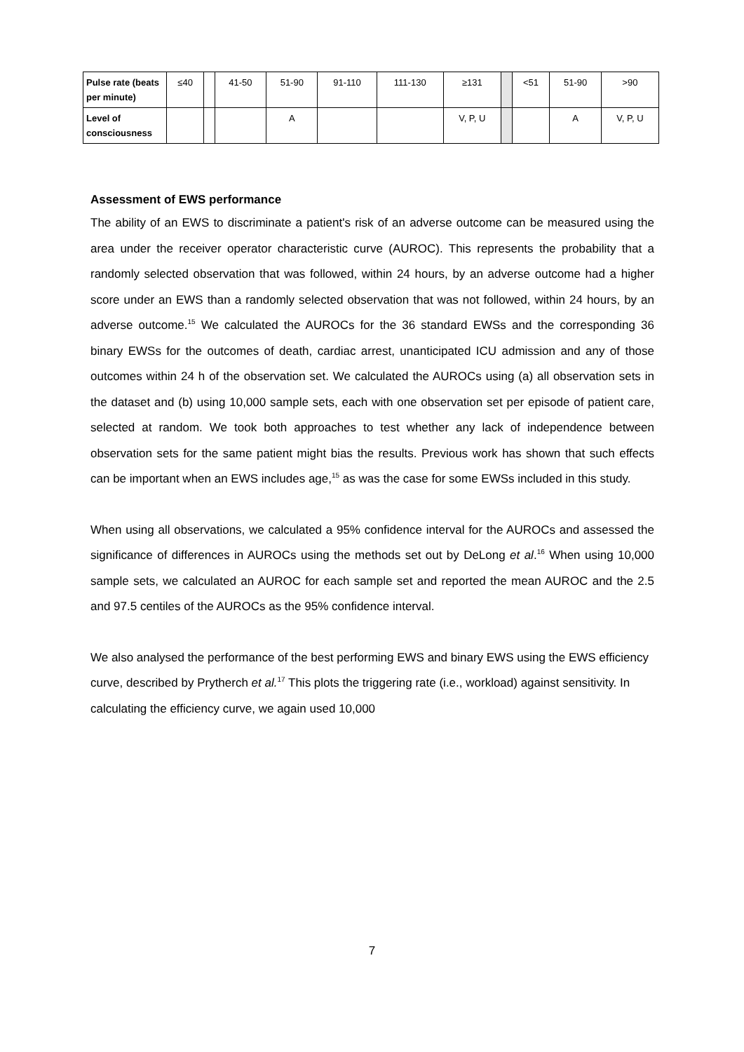| Pulse rate (beats per minute) | ≤40 | | 41-50 | 51-90 | 91-110 | 111-130 | ≥131 | | <51 | 51-90 | >90 |
| Level of consciousness | | | | A | | | V, P, U | | | A | V, P, U |
Assessment of EWS performance
The ability of an EWS to discriminate a patient's risk of an adverse outcome can be measured using the area under the receiver operator characteristic curve (AUROC). This represents the probability that a randomly selected observation that was followed, within 24 hours, by an adverse outcome had a higher score under an EWS than a randomly selected observation that was not followed, within 24 hours, by an adverse outcome.<sup>15</sup> We calculated the AUROCs for the 36 standard EWSs and the corresponding 36 binary EWSs for the outcomes of death, cardiac arrest, unanticipated ICU admission and any of those outcomes within 24 h of the observation set. We calculated the AUROCs using (a) all observation sets in the dataset and (b) using 10,000 sample sets, each with one observation set per episode of patient care, selected at random. We took both approaches to test whether any lack of independence between observation sets for the same patient might bias the results. Previous work has shown that such effects can be important when an EWS includes age,<sup>15</sup> as was the case for some EWSs included in this study.
When using all observations, we calculated a 95% confidence interval for the AUROCs and assessed the significance of differences in AUROCs using the methods set out by DeLong et al.<sup>16</sup> When using 10,000 sample sets, we calculated an AUROC for each sample set and reported the mean AUROC and the 2.5 and 97.5 centiles of the AUROCs as the 95% confidence interval.
We also analysed the performance of the best performing EWS and binary EWS using the EWS efficiency curve, described by Prytherch et al.<sup>17</sup> This plots the triggering rate (i.e., workload) against sensitivity. In calculating the efficiency curve, we again used 10,000
7